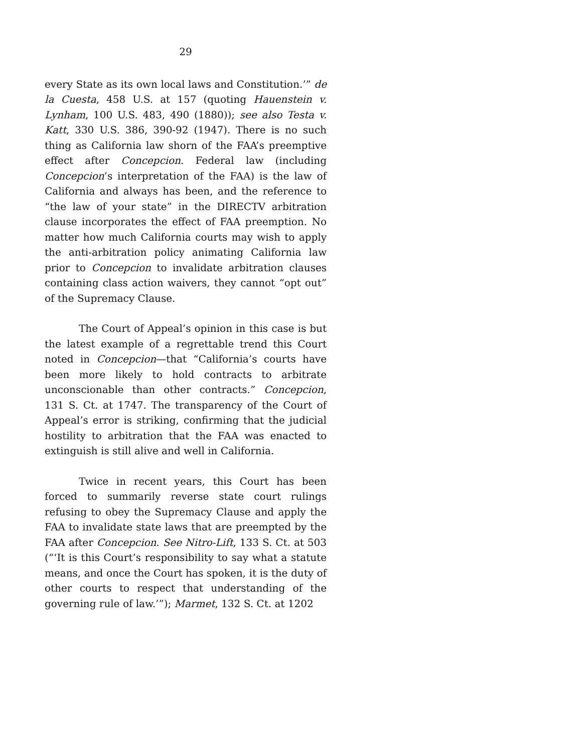29
every State as its own local laws and Constitution.’” de la Cuesta, 458 U.S. at 157 (quoting Hauenstein v. Lynham, 100 U.S. 483, 490 (1880)); see also Testa v. Katt, 330 U.S. 386, 390-92 (1947). There is no such thing as California law shorn of the FAA’s preemptive effect after Concepcion. Federal law (including Concepcion’s interpretation of the FAA) is the law of California and always has been, and the reference to “the law of your state” in the DIRECTV arbitration clause incorporates the effect of FAA preemption. No matter how much California courts may wish to apply the anti-arbitration policy animating California law prior to Concepcion to invalidate arbitration clauses containing class action waivers, they cannot “opt out” of the Supremacy Clause.
The Court of Appeal’s opinion in this case is but the latest example of a regrettable trend this Court noted in Concepcion—that “California’s courts have been more likely to hold contracts to arbitrate unconscionable than other contracts.” Concepcion, 131 S. Ct. at 1747. The transparency of the Court of Appeal’s error is striking, confirming that the judicial hostility to arbitration that the FAA was enacted to extinguish is still alive and well in California.
Twice in recent years, this Court has been forced to summarily reverse state court rulings refusing to obey the Supremacy Clause and apply the FAA to invalidate state laws that are preempted by the FAA after Concepcion. See Nitro-Lift, 133 S. Ct. at 503 (“‘It is this Court’s responsibility to say what a statute means, and once the Court has spoken, it is the duty of other courts to respect that understanding of the governing rule of law.’”); Marmet, 132 S. Ct. at 1202